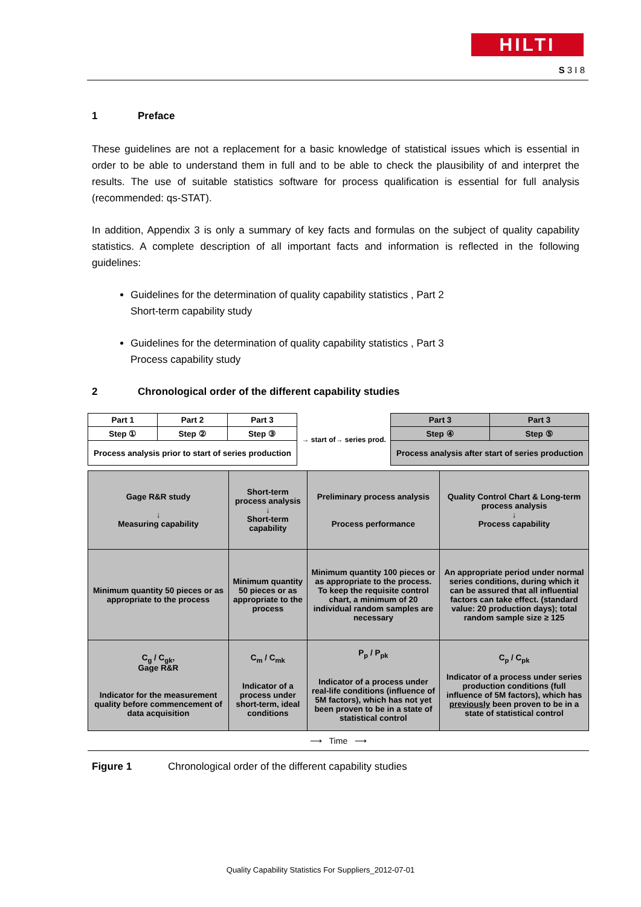HILTI
S 3 I 8
1 Preface
These guidelines are not a replacement for a basic knowledge of statistical issues which is essential in order to be able to understand them in full and to be able to check the plausibility of and interpret the results. The use of suitable statistics software for process qualification is essential for full analysis (recommended: qs-STAT).
In addition, Appendix 3 is only a summary of key facts and formulas on the subject of quality capability statistics. A complete description of all important facts and information is reflected in the following guidelines:
Guidelines for the determination of quality capability statistics , Part 2
Short-term capability study
Guidelines for the determination of quality capability statistics , Part 3
Process capability study
2 Chronological order of the different capability studies
| Part 1 | Part 2 | Part 3 | → start of→ series prod. | Part 3 | Part 3 |
| Step ① | Step ② | Step ③ | | Step ④ | Step ⑤ |
| Process analysis prior to start of series production | | | | Process analysis after start of series production | |
| Gage R&R study ↓ Measuring capability | Short-term process analysis ↓ Short-term capability | Preliminary process analysis Process performance | Quality Control Chart & Long-term process analysis ↓ Process capability |
| Minimum quantity 50 pieces or as appropriate to the process | Minimum quantity 50 pieces or as appropriate to the process | Minimum quantity 100 pieces or as appropriate to the process. To keep the requisite control chart, a minimum of 20 individual random samples are necessary | An appropriate period under normal series conditions, during which it can be assured that all influential factors can take effect. (standard value: 20 production days); total random sample size ≥ 125 |
| C<sub>g</sub> / C<sub>gk</sub>, Gage R&R Indicator for the measurement quality before commencement of data acquisition | C<sub>m</sub> / C<sub>mk</sub> Indicator of a process under short-term, ideal conditions | P<sub>p</sub> / P<sub>pk</sub> Indicator of a process under real-life conditions (influence of 5M factors), which has not yet been proven to be in a state of statistical control | C<sub>p</sub> / C<sub>pk</sub> Indicator of a process under series production conditions (full influence of 5M factors), which has previously been proven to be in a state of statistical control |
⟶ Time ⟶
Figure 1 Chronological order of the different capability studies
Quality Capability Statistics For Suppliers_2012-07-01